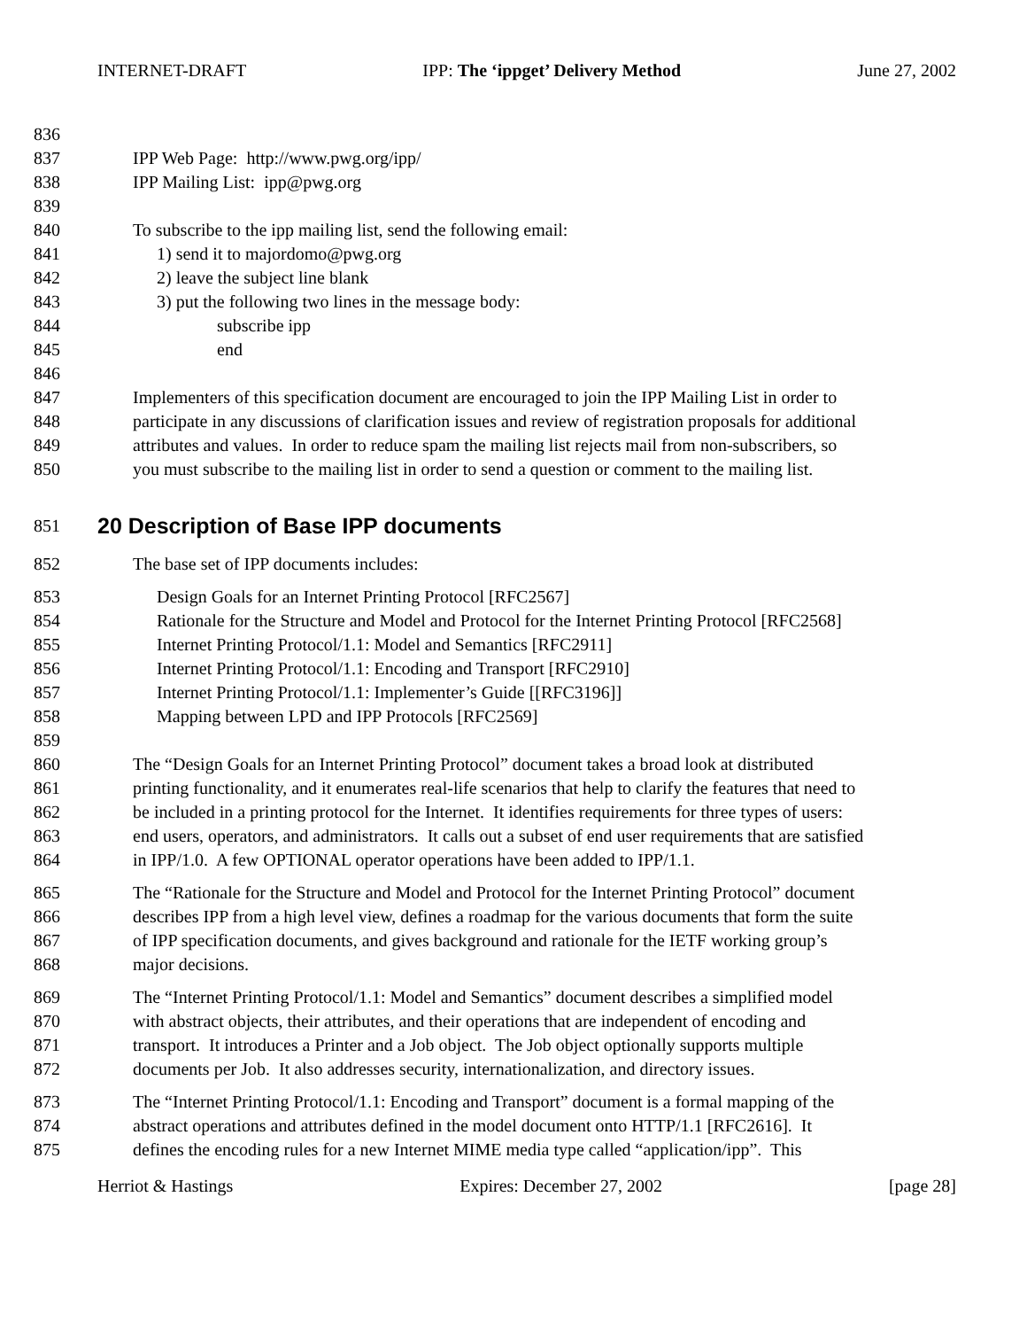INTERNET-DRAFT IPP: The ‘ippget’ Delivery Method June 27, 2002
836
837 IPP Web Page: http://www.pwg.org/ipp/
838 IPP Mailing List: ipp@pwg.org
839
840 To subscribe to the ipp mailing list, send the following email:
841 1) send it to majordomo@pwg.org
842 2) leave the subject line blank
843 3) put the following two lines in the message body:
844 subscribe ipp
845 end
846
847 Implementers of this specification document are encouraged to join the IPP Mailing List in order to
848 participate in any discussions of clarification issues and review of registration proposals for additional
849 attributes and values. In order to reduce spam the mailing list rejects mail from non-subscribers, so
850 you must subscribe to the mailing list in order to send a question or comment to the mailing list.
851
20 Description of Base IPP documents
852 The base set of IPP documents includes:
853 Design Goals for an Internet Printing Protocol [RFC2567]
854 Rationale for the Structure and Model and Protocol for the Internet Printing Protocol [RFC2568]
855 Internet Printing Protocol/1.1: Model and Semantics [RFC2911]
856 Internet Printing Protocol/1.1: Encoding and Transport [RFC2910]
857 Internet Printing Protocol/1.1: Implementer’s Guide [[RFC3196]]
858 Mapping between LPD and IPP Protocols [RFC2569]
859
860 The “Design Goals for an Internet Printing Protocol” document takes a broad look at distributed
861 printing functionality, and it enumerates real-life scenarios that help to clarify the features that need to
862 be included in a printing protocol for the Internet. It identifies requirements for three types of users:
863 end users, operators, and administrators. It calls out a subset of end user requirements that are satisfied
864 in IPP/1.0. A few OPTIONAL operator operations have been added to IPP/1.1.
865 The “Rationale for the Structure and Model and Protocol for the Internet Printing Protocol” document
866 describes IPP from a high level view, defines a roadmap for the various documents that form the suite
867 of IPP specification documents, and gives background and rationale for the IETF working group’s
868 major decisions.
869 The “Internet Printing Protocol/1.1: Model and Semantics” document describes a simplified model
870 with abstract objects, their attributes, and their operations that are independent of encoding and
871 transport. It introduces a Printer and a Job object. The Job object optionally supports multiple
872 documents per Job. It also addresses security, internationalization, and directory issues.
873 The “Internet Printing Protocol/1.1: Encoding and Transport” document is a formal mapping of the
874 abstract operations and attributes defined in the model document onto HTTP/1.1 [RFC2616]. It
875 defines the encoding rules for a new Internet MIME media type called “application/ipp”. This
Herriot & Hastings Expires: December 27, 2002 [page 28]